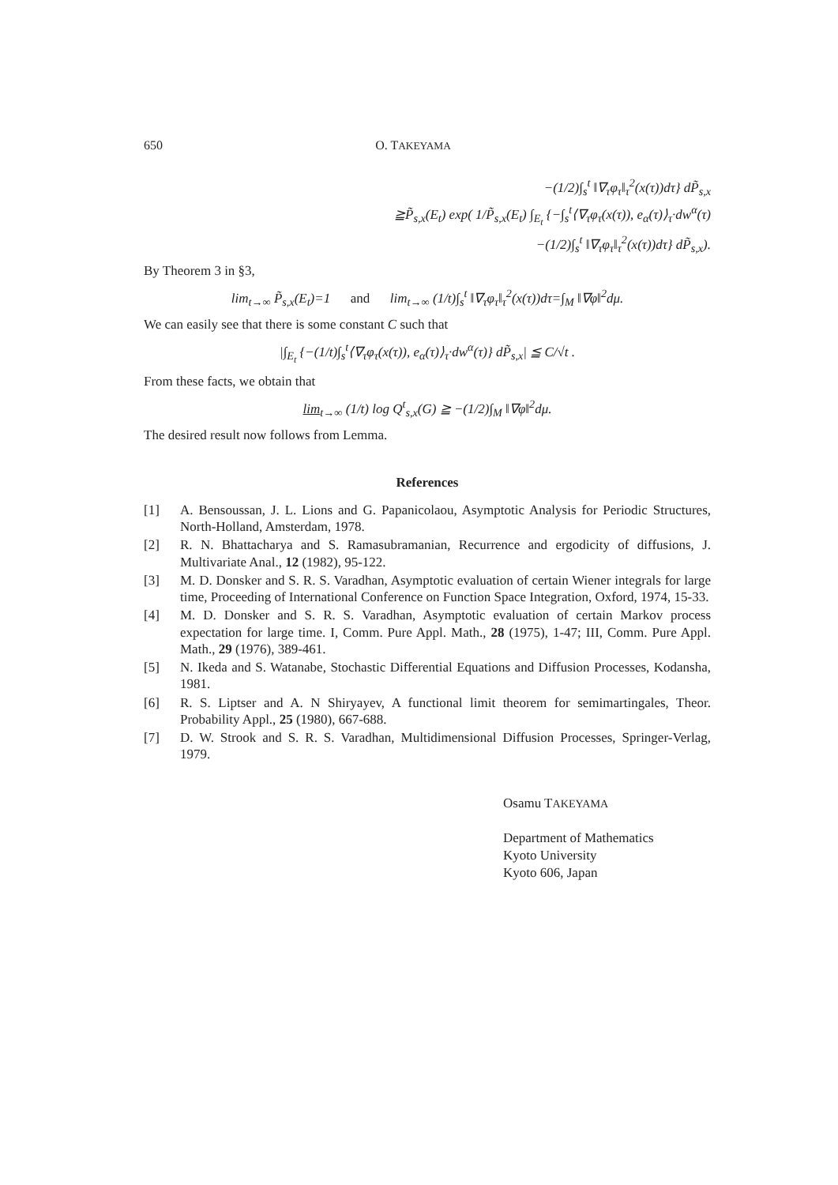650 O. TAKEYAMA
−(1/2)∫<sub>s</sub><sup>t</sup> ‖∇<sub>τ</sub>φ<sub>τ</sub>‖<sub>τ</sub><sup>2</sup>(x(τ))dτ} dP̃<sub>s,x</sub>
≧P̃<sub>s,x</sub>(E<sub>t</sub>) exp( 1/P̃<sub>s,x</sub>(E<sub>t</sub>) ∫<sub>E<sub>t</sub></sub> {−∫<sub>s</sub><sup>t</sup>⟨∇<sub>τ</sub>φ<sub>τ</sub>(x(τ)), e<sub>α</sub>(τ)⟩<sub>τ</sub>·dw<sup>α</sup>(τ)
−(1/2)∫<sub>s</sub><sup>t</sup> ‖∇<sub>τ</sub>φ<sub>τ</sub>‖<sub>τ</sub><sup>2</sup>(x(τ))dτ} dP̃<sub>s,x</sub>).
By Theorem 3 in §3,
lim<sub>t→∞</sub> P̃<sub>s,x</sub>(E<sub>t</sub>)=1 and lim<sub>t→∞</sub> (1/t)∫<sub>s</sub><sup>t</sup> ‖∇<sub>τ</sub>φ<sub>τ</sub>‖<sub>τ</sub><sup>2</sup>(x(τ))dτ=∫<sub>M</sub> ‖∇φ‖<sup>2</sup>dμ.
We can easily see that there is some constant C such that
|∫<sub>E<sub>t</sub></sub> {−(1/t)∫<sub>s</sub><sup>t</sup>⟨∇<sub>τ</sub>φ<sub>τ</sub>(x(τ)), e<sub>α</sub>(τ)⟩<sub>τ</sub>·dw<sup>α</sup>(τ)} dP̃<sub>s,x</sub>| ≦ C/√t .
From these facts, we obtain that
lim<sub>t→∞</sub> (1/t) log Q<sup>t</sup><sub>s,x</sub>(G) ≧ −(1/2)∫<sub>M</sub> ‖∇φ‖<sup>2</sup>dμ.
The desired result now follows from Lemma.
References
[1] A. Bensoussan, J. L. Lions and G. Papanicolaou, Asymptotic Analysis for Periodic Structures, North-Holland, Amsterdam, 1978.
[2] R. N. Bhattacharya and S. Ramasubramanian, Recurrence and ergodicity of diffusions, J. Multivariate Anal., 12 (1982), 95-122.
[3] M. D. Donsker and S. R. S. Varadhan, Asymptotic evaluation of certain Wiener integrals for large time, Proceeding of International Conference on Function Space Integration, Oxford, 1974, 15-33.
[4] M. D. Donsker and S. R. S. Varadhan, Asymptotic evaluation of certain Markov process expectation for large time. I, Comm. Pure Appl. Math., 28 (1975), 1-47; III, Comm. Pure Appl. Math., 29 (1976), 389-461.
[5] N. Ikeda and S. Watanabe, Stochastic Differential Equations and Diffusion Processes, Kodansha, 1981.
[6] R. S. Liptser and A. N Shiryayev, A functional limit theorem for semimartingales, Theor. Probability Appl., 25 (1980), 667-688.
[7] D. W. Strook and S. R. S. Varadhan, Multidimensional Diffusion Processes, Springer-Verlag, 1979.
Osamu TAKEYAMA
Department of Mathematics
Kyoto University
Kyoto 606, Japan